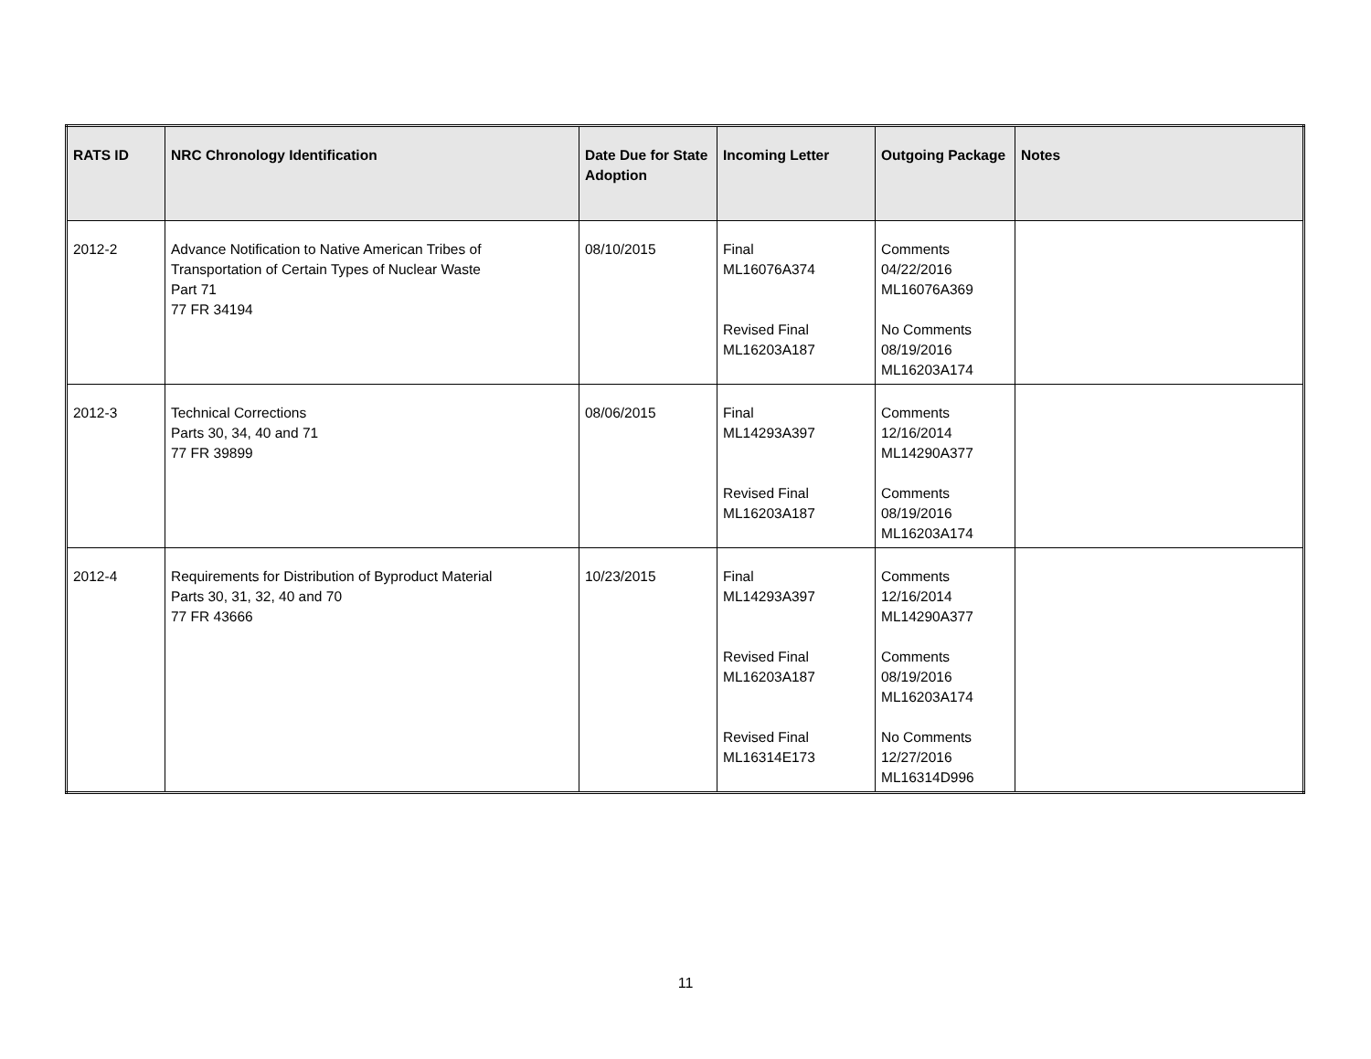| RATS ID | NRC Chronology Identification | Date Due for State Adoption | Incoming Letter | Outgoing Package | Notes |
| --- | --- | --- | --- | --- | --- |
| 2012-2 | Advance Notification to Native American Tribes of Transportation of Certain Types of Nuclear Waste Part 71 77 FR 34194 | 08/10/2015 | Final ML16076A374 Revised Final ML16203A187 | Comments 04/22/2016 ML16076A369 No Comments 08/19/2016 ML16203A174 | |
| 2012-3 | Technical Corrections Parts 30, 34, 40 and 71 77 FR 39899 | 08/06/2015 | Final ML14293A397 Revised Final ML16203A187 | Comments 12/16/2014 ML14290A377 Comments 08/19/2016 ML16203A174 | |
| 2012-4 | Requirements for Distribution of Byproduct Material Parts 30, 31, 32, 40 and 70 77 FR 43666 | 10/23/2015 | Final ML14293A397 Revised Final ML16203A187 Revised Final ML16314E173 | Comments 12/16/2014 ML14290A377 Comments 08/19/2016 ML16203A174 No Comments 12/27/2016 ML16314D996 | |
11